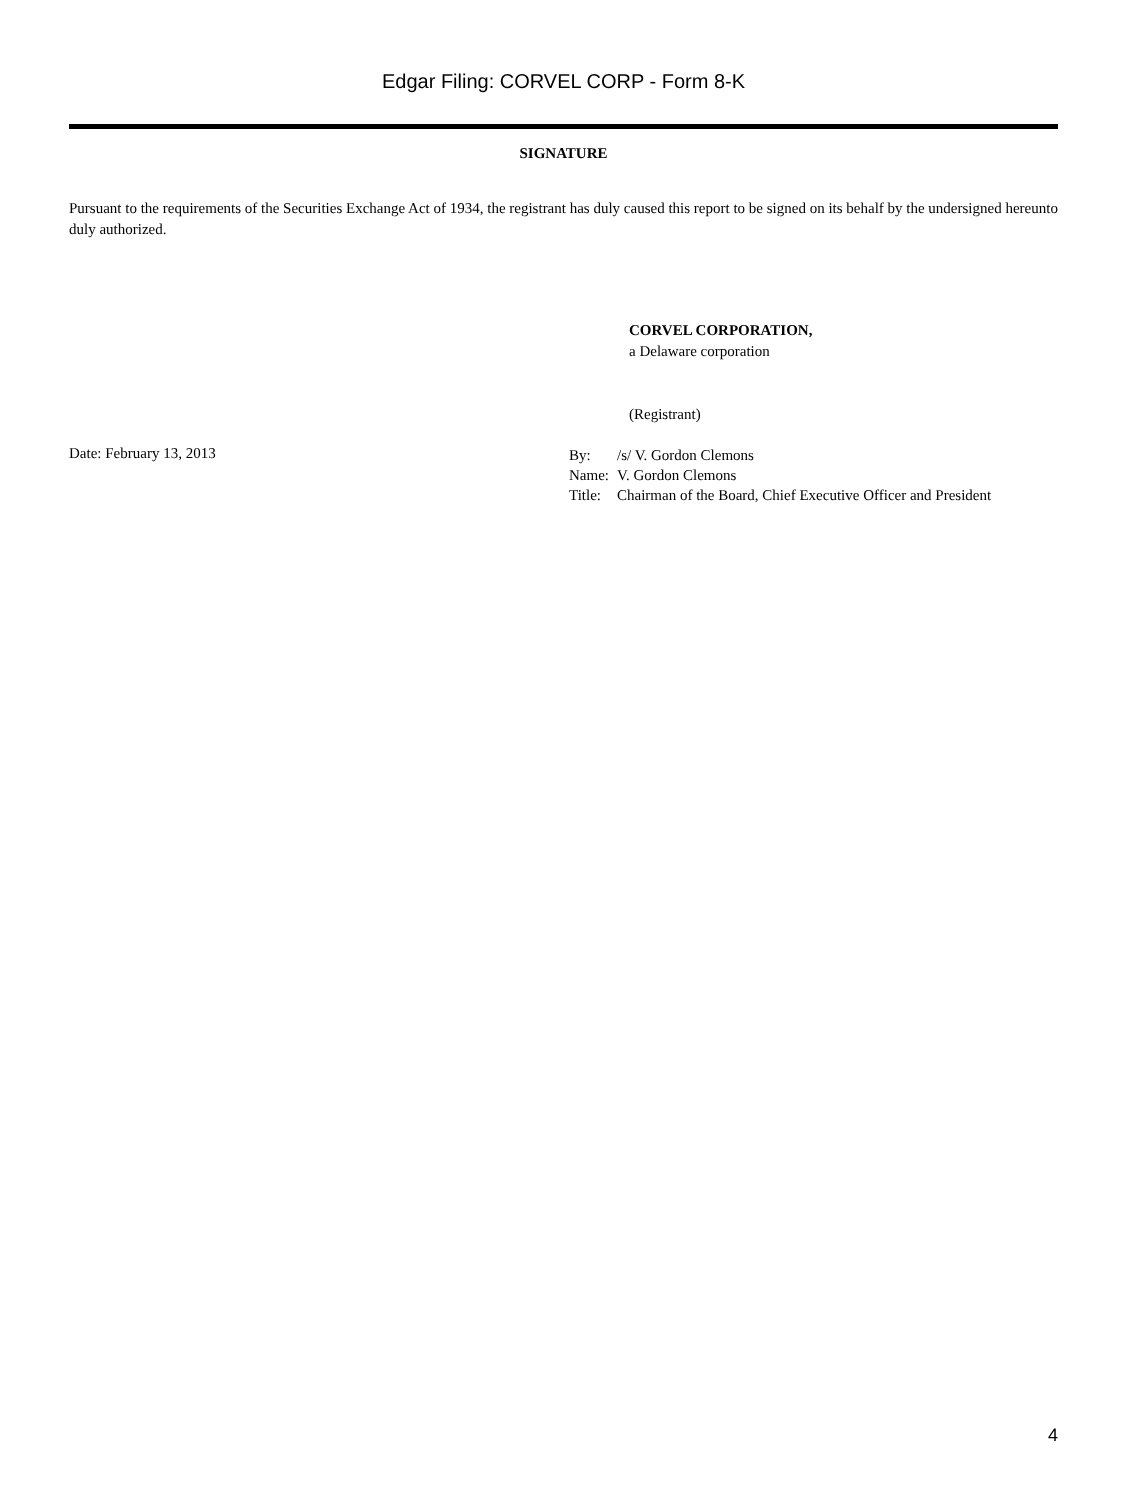Edgar Filing: CORVEL CORP - Form 8-K
SIGNATURE
Pursuant to the requirements of the Securities Exchange Act of 1934, the registrant has duly caused this report to be signed on its behalf by the undersigned hereunto duly authorized.
CORVEL CORPORATION,
a Delaware corporation
(Registrant)
Date: February 13, 2013
| By: | /s/ V. Gordon Clemons |
| Name: | V. Gordon Clemons |
| Title: | Chairman of the Board, Chief Executive Officer and President |
4